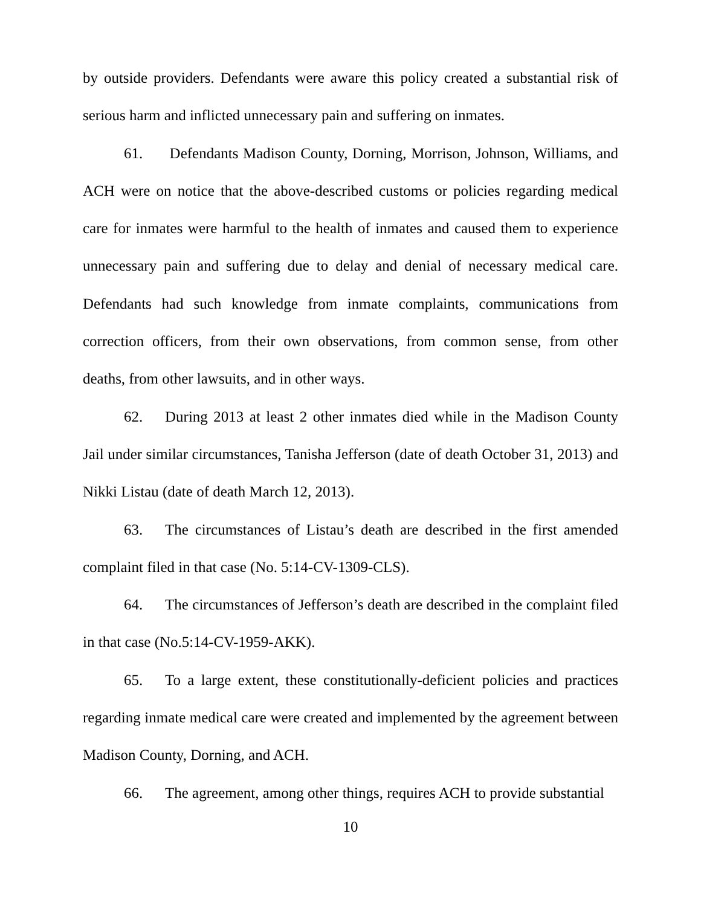by outside providers. Defendants were aware this policy created a substantial risk of serious harm and inflicted unnecessary pain and suffering on inmates.
61. Defendants Madison County, Dorning, Morrison, Johnson, Williams, and ACH were on notice that the above-described customs or policies regarding medical care for inmates were harmful to the health of inmates and caused them to experience unnecessary pain and suffering due to delay and denial of necessary medical care. Defendants had such knowledge from inmate complaints, communications from correction officers, from their own observations, from common sense, from other deaths, from other lawsuits, and in other ways.
62. During 2013 at least 2 other inmates died while in the Madison County Jail under similar circumstances, Tanisha Jefferson (date of death October 31, 2013) and Nikki Listau (date of death March 12, 2013).
63. The circumstances of Listau’s death are described in the first amended complaint filed in that case (No. 5:14-CV-1309-CLS).
64. The circumstances of Jefferson’s death are described in the complaint filed in that case (No.5:14-CV-1959-AKK).
65. To a large extent, these constitutionally-deficient policies and practices regarding inmate medical care were created and implemented by the agreement between Madison County, Dorning, and ACH.
66. The agreement, among other things, requires ACH to provide substantial
10